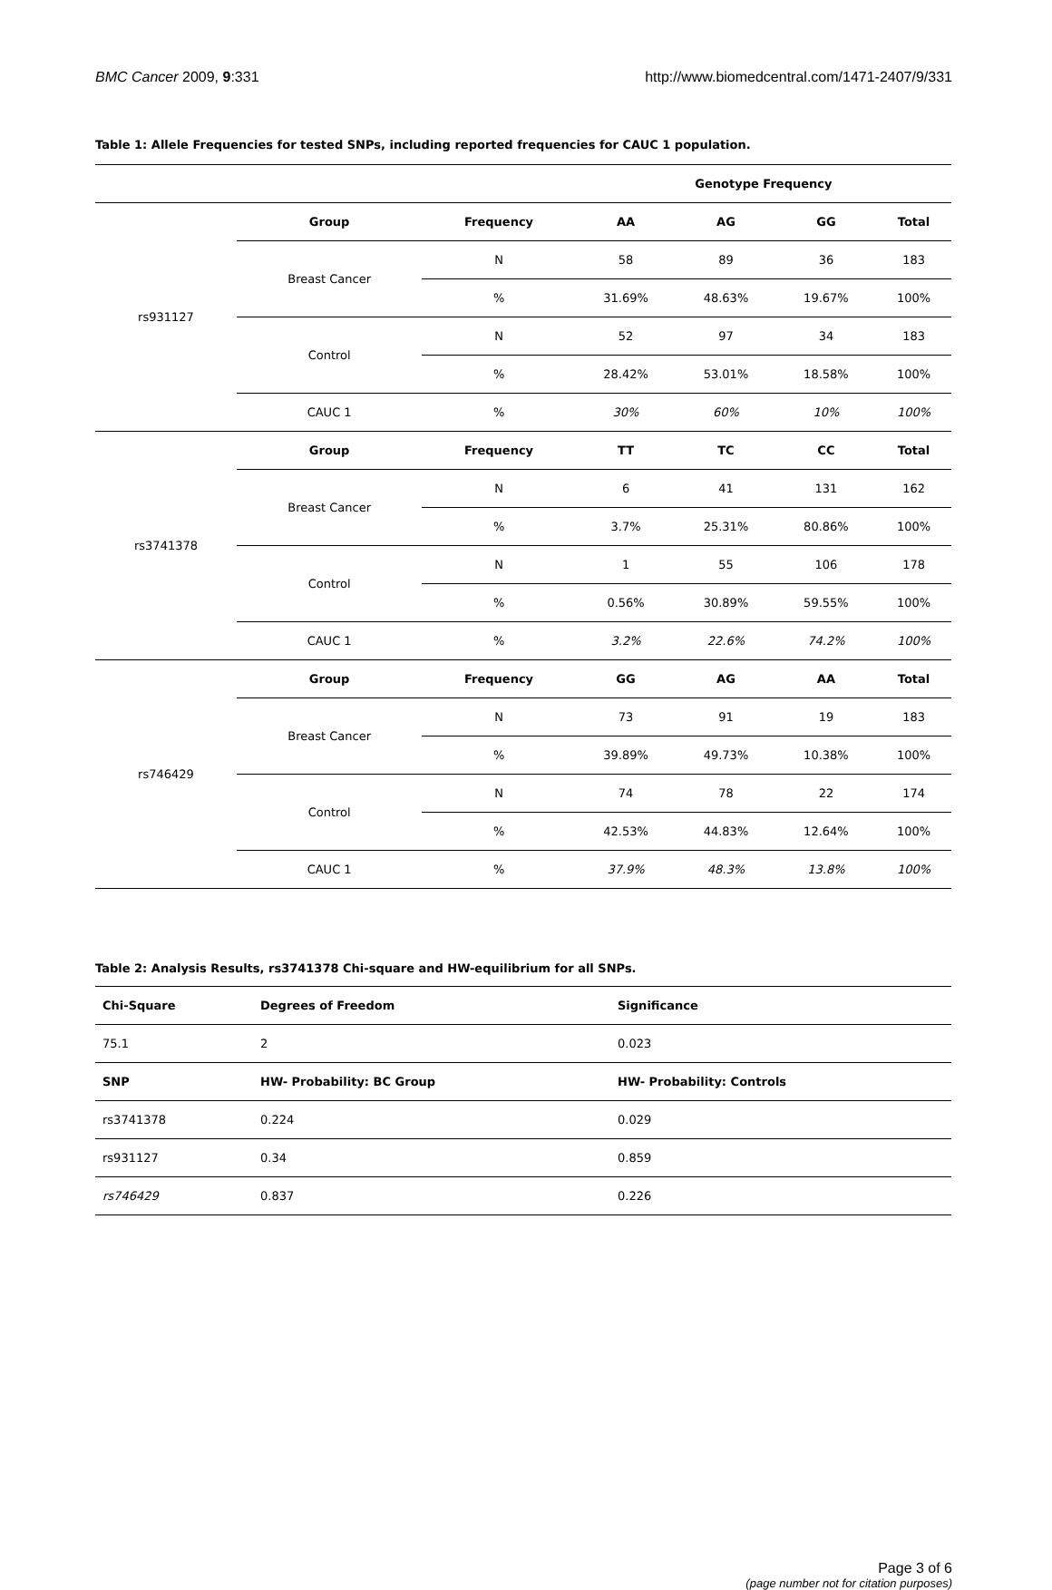BMC Cancer 2009, 9:331 http://www.biomedcentral.com/1471-2407/9/331
Table 1: Allele Frequencies for tested SNPs, including reported frequencies for CAUC 1 population.
| | | | Genotype Frequency | | | |
| --- | --- | --- | --- | --- | --- | --- |
| rs931127 | Group | Frequency | AA | AG | GG | Total |
| | Breast Cancer | N | 58 | 89 | 36 | 183 |
| | | % | 31.69% | 48.63% | 19.67% | 100% |
| | Control | N | 52 | 97 | 34 | 183 |
| | | % | 28.42% | 53.01% | 18.58% | 100% |
| | CAUC 1 | % | 30% | 60% | 10% | 100% |
| rs3741378 | Group | Frequency | TT | TC | CC | Total |
| | Breast Cancer | N | 6 | 41 | 131 | 162 |
| | | % | 3.7% | 25.31% | 80.86% | 100% |
| | Control | N | 1 | 55 | 106 | 178 |
| | | % | 0.56% | 30.89% | 59.55% | 100% |
| | CAUC 1 | % | 3.2% | 22.6% | 74.2% | 100% |
| rs746429 | Group | Frequency | GG | AG | AA | Total |
| | Breast Cancer | N | 73 | 91 | 19 | 183 |
| | | % | 39.89% | 49.73% | 10.38% | 100% |
| | Control | N | 74 | 78 | 22 | 174 |
| | | % | 42.53% | 44.83% | 12.64% | 100% |
| | CAUC 1 | % | 37.9% | 48.3% | 13.8% | 100% |
Table 2: Analysis Results, rs3741378 Chi-square and HW-equilibrium for all SNPs.
| Chi-Square | Degrees of Freedom | Significance |
| --- | --- | --- |
| 75.1 | 2 | 0.023 |
| SNP | HW- Probability: BC Group | HW- Probability: Controls |
| rs3741378 | 0.224 | 0.029 |
| rs931127 | 0.34 | 0.859 |
| rs746429 | 0.837 | 0.226 |
Page 3 of 6
(page number not for citation purposes)